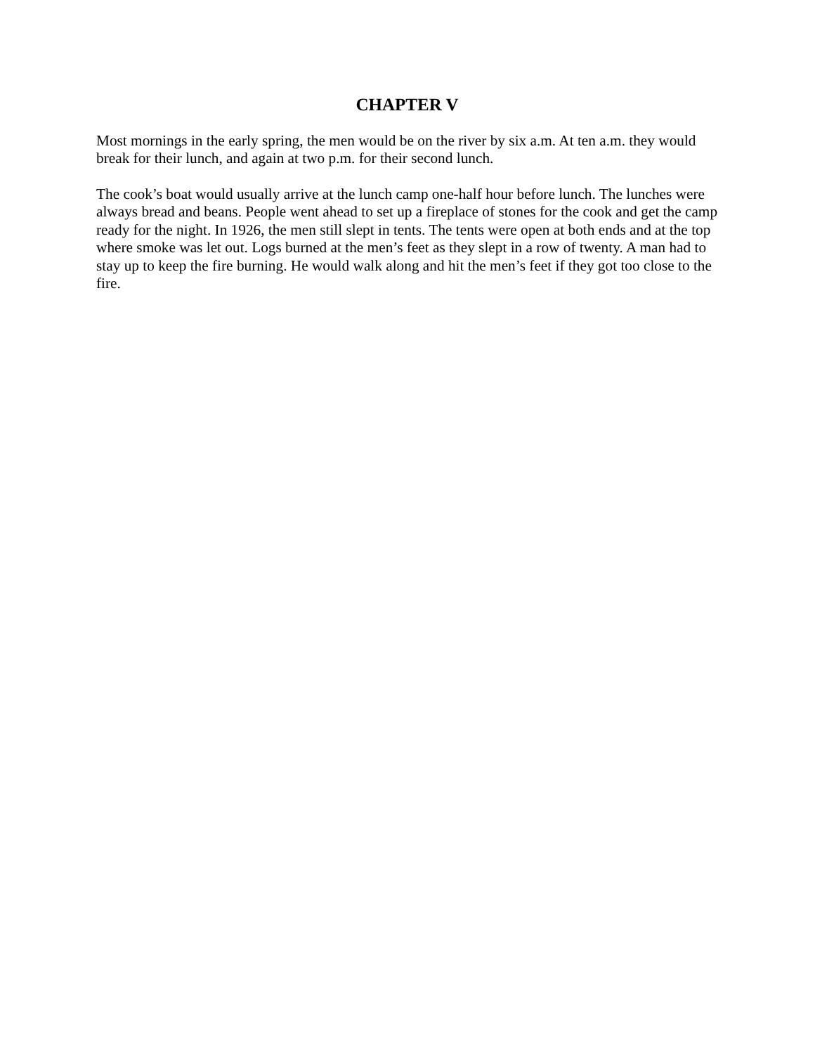CHAPTER V
Most mornings in the early spring, the men would be on the river by six a.m. At ten a.m. they would break for their lunch, and again at two p.m. for their second lunch.
The cook’s boat would usually arrive at the lunch camp one-half hour before lunch. The lunches were always bread and beans. People went ahead to set up a fireplace of stones for the cook and get the camp ready for the night. In 1926, the men still slept in tents. The tents were open at both ends and at the top where smoke was let out. Logs burned at the men’s feet as they slept in a row of twenty. A man had to stay up to keep the fire burning. He would walk along and hit the men’s feet if they got too close to the fire.